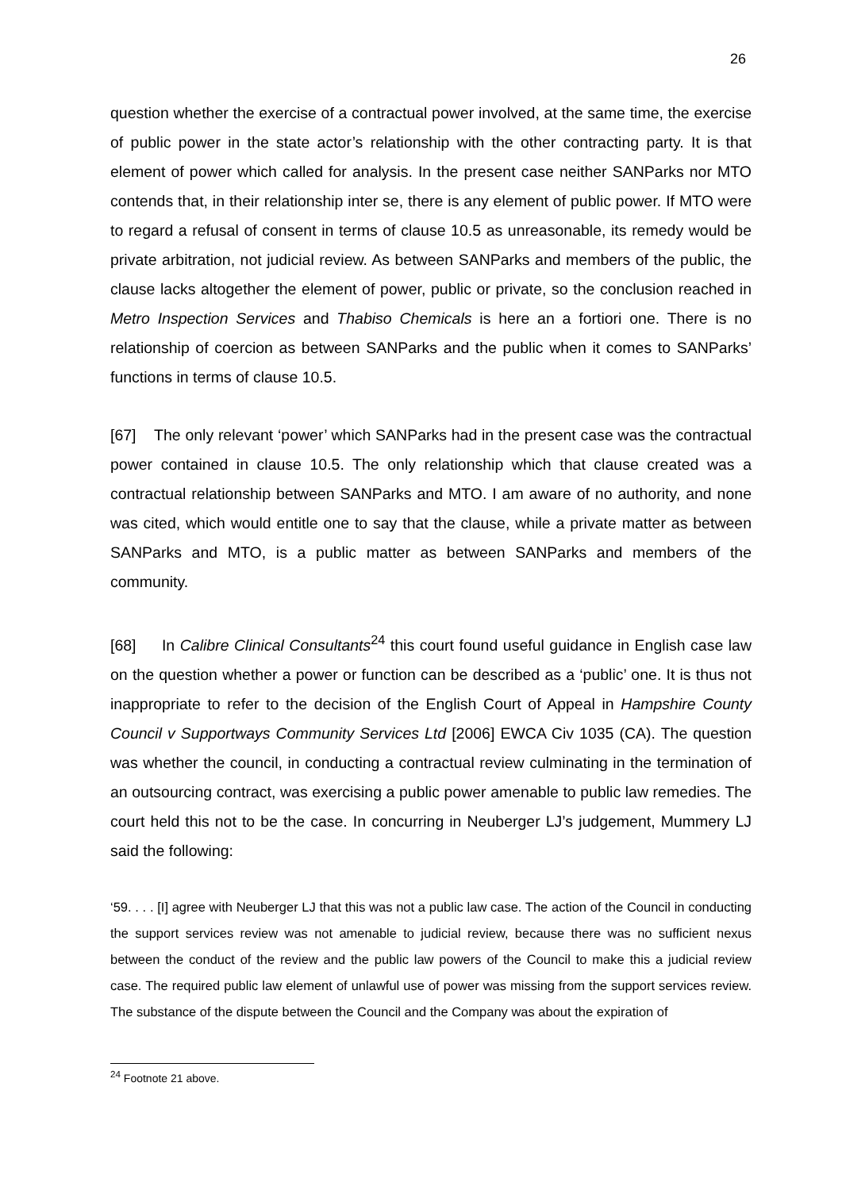26
question whether the exercise of a contractual power involved, at the same time, the exercise of public power in the state actor’s relationship with the other contracting party. It is that element of power which called for analysis. In the present case neither SANParks nor MTO contends that, in their relationship inter se, there is any element of public power. If MTO were to regard a refusal of consent in terms of clause 10.5 as unreasonable, its remedy would be private arbitration, not judicial review. As between SANParks and members of the public, the clause lacks altogether the element of power, public or private, so the conclusion reached in Metro Inspection Services and Thabiso Chemicals is here an a fortiori one. There is no relationship of coercion as between SANParks and the public when it comes to SANParks’ functions in terms of clause 10.5.
[67] The only relevant ‘power’ which SANParks had in the present case was the contractual power contained in clause 10.5. The only relationship which that clause created was a contractual relationship between SANParks and MTO. I am aware of no authority, and none was cited, which would entitle one to say that the clause, while a private matter as between SANParks and MTO, is a public matter as between SANParks and members of the community.
[68] In Calibre Clinical Consultants<sup>24</sup> this court found useful guidance in English case law on the question whether a power or function can be described as a ‘public’ one. It is thus not inappropriate to refer to the decision of the English Court of Appeal in Hampshire County Council v Supportways Community Services Ltd [2006] EWCA Civ 1035 (CA). The question was whether the council, in conducting a contractual review culminating in the termination of an outsourcing contract, was exercising a public power amenable to public law remedies. The court held this not to be the case. In concurring in Neuberger LJ’s judgement, Mummery LJ said the following:
‘59. . . . [I] agree with Neuberger LJ that this was not a public law case. The action of the Council in conducting the support services review was not amenable to judicial review, because there was no sufficient nexus between the conduct of the review and the public law powers of the Council to make this a judicial review case. The required public law element of unlawful use of power was missing from the support services review. The substance of the dispute between the Council and the Company was about the expiration of
<sup>24</sup> Footnote 21 above.